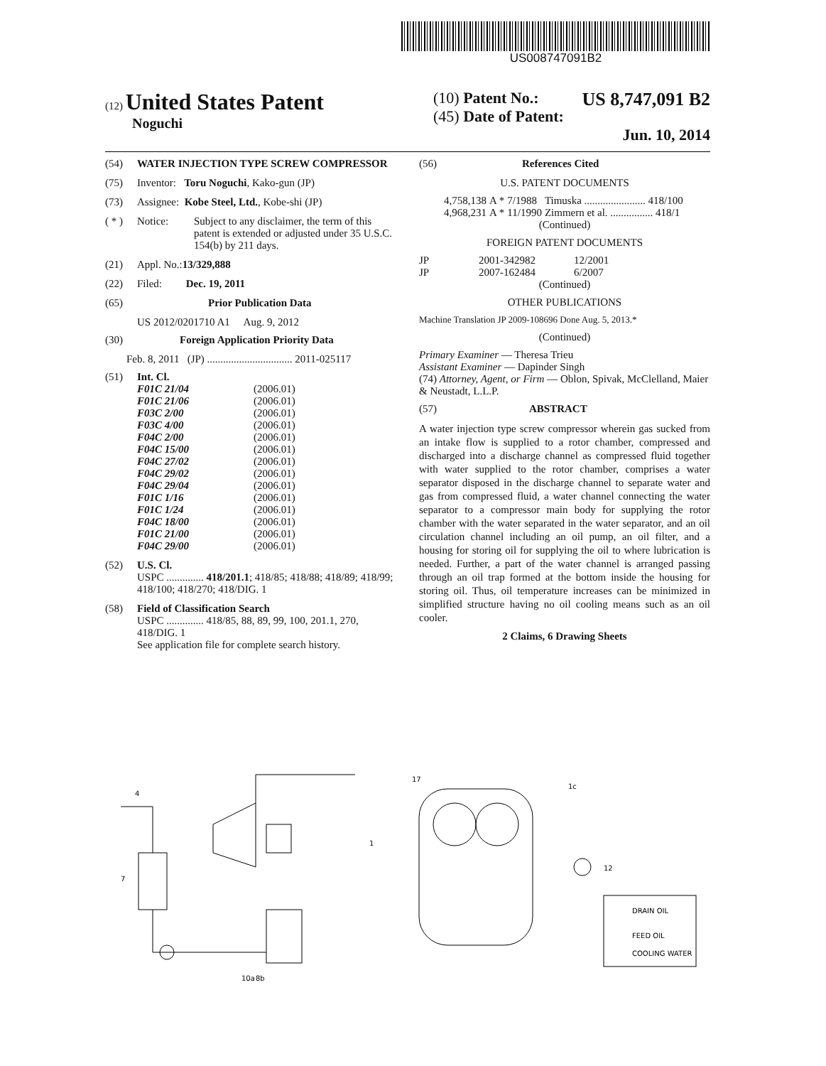US008747091B2
(12) United States Patent
Noguchi
(10) Patent No.: US 8,747,091 B2
(45) Date of Patent: Jun. 10, 2014
(54) WATER INJECTION TYPE SCREW COMPRESSOR
(75) Inventor: Toru Noguchi, Kako-gun (JP)
(73) Assignee: Kobe Steel, Ltd., Kobe-shi (JP)
( * ) Notice: Subject to any disclaimer, the term of this patent is extended or adjusted under 35 U.S.C. 154(b) by 211 days.
(21) Appl. No.: 13/329,888
(22) Filed: Dec. 19, 2011
(65) Prior Publication Data
US 2012/0201710 A1 Aug. 9, 2012
(30) Foreign Application Priority Data
Feb. 8, 2011 (JP) ................................ 2011-025117
(51) Int. Cl.
| F01C 21/04 | (2006.01) |
| F01C 21/06 | (2006.01) |
| F03C 2/00 | (2006.01) |
| F03C 4/00 | (2006.01) |
| F04C 2/00 | (2006.01) |
| F04C 15/00 | (2006.01) |
| F04C 27/02 | (2006.01) |
| F04C 29/02 | (2006.01) |
| F04C 29/04 | (2006.01) |
| F01C 1/16 | (2006.01) |
| F01C 1/24 | (2006.01) |
| F04C 18/00 | (2006.01) |
| F01C 21/00 | (2006.01) |
| F04C 29/00 | (2006.01) |
(52) U.S. Cl.
USPC .............. 418/201.1; 418/85; 418/88; 418/89; 418/99; 418/100; 418/270; 418/DIG. 1
(58) Field of Classification Search
USPC .............. 418/85, 88, 89, 99, 100, 201.1, 270, 418/DIG. 1
See application file for complete search history.
(56) References Cited
U.S. PATENT DOCUMENTS
| 4,758,138 | A * | 7/1988 | Timuska ....................... 418/100 |
| 4,968,231 | A * | 11/1990 | Zimmern et al. ................ 418/1 |
(Continued)
FOREIGN PATENT DOCUMENTS
| JP | 2001-342982 | 12/2001 |
| JP | 2007-162484 | 6/2007 |
(Continued)
OTHER PUBLICATIONS
Machine Translation JP 2009-108696 Done Aug. 5, 2013.*
(Continued)
Primary Examiner — Theresa Trieu
Assistant Examiner — Dapinder Singh
(74) Attorney, Agent, or Firm — Oblon, Spivak, McClelland, Maier & Neustadt, L.L.P.
(57) ABSTRACT
A water injection type screw compressor wherein gas sucked from an intake flow is supplied to a rotor chamber, compressed and discharged into a discharge channel as compressed fluid together with water supplied to the rotor chamber, comprises a water separator disposed in the discharge channel to separate water and gas from compressed fluid, a water channel connecting the water separator to a compressor main body for supplying the rotor chamber with the water separated in the water separator, and an oil circulation channel including an oil pump, an oil filter, and a housing for storing oil for supplying the oil to where lubrication is needed. Further, a part of the water channel is arranged passing through an oil trap formed at the bottom inside the housing for storing oil. Thus, oil temperature increases can be minimized in simplified structure having no oil cooling means such as an oil cooler.
2 Claims, 6 Drawing Sheets
4
7
10a
8b
1
17
1c
12
DRAIN OIL
FEED OIL
COOLING WATER